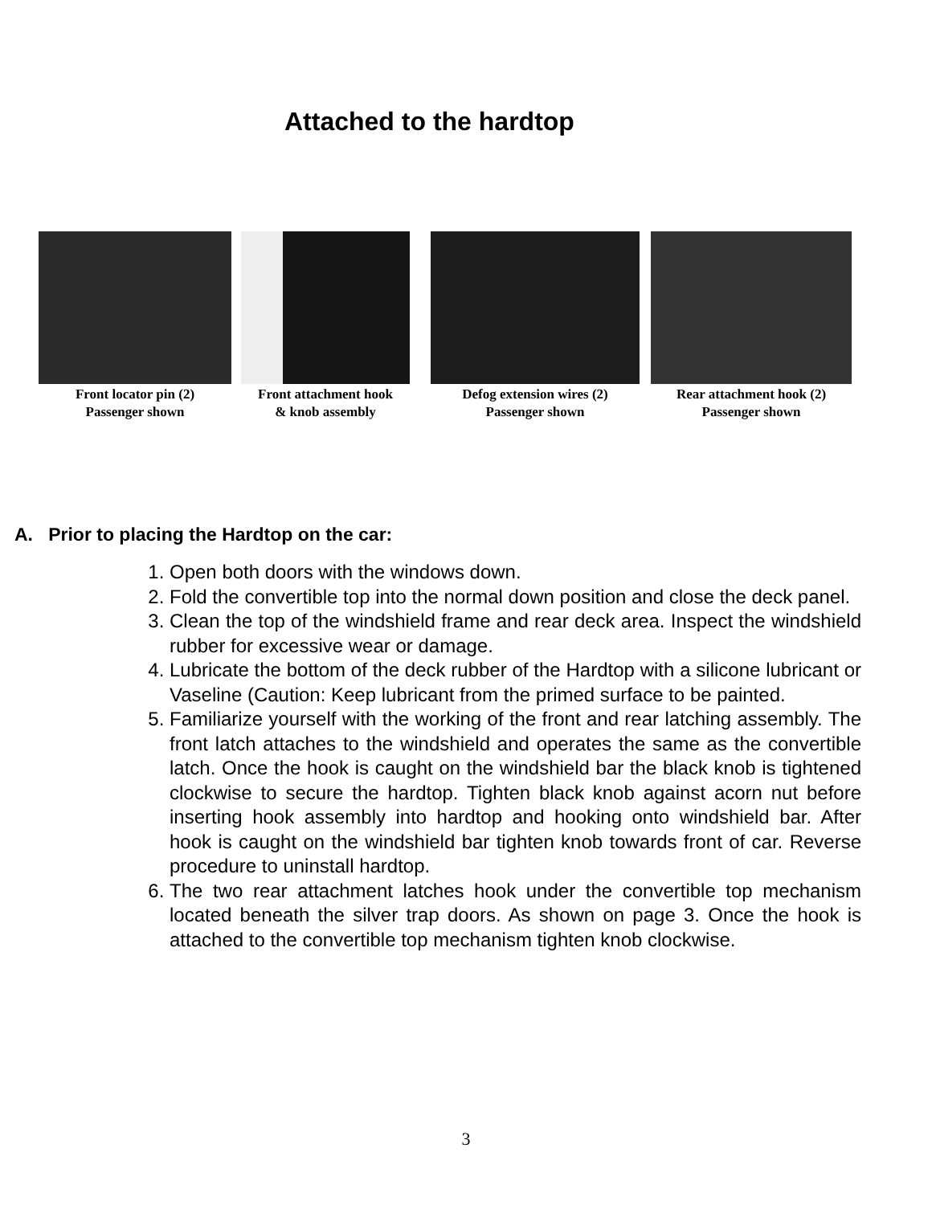Attached to the hardtop
Front locator pin (2)
Passenger shown
Front attachment hook
& knob assembly
Defog extension wires (2)
Passenger shown
Rear attachment hook (2)
Passenger shown
A. Prior to placing the Hardtop on the car:
1. Open both doors with the windows down.
2. Fold the convertible top into the normal down position and close the deck panel.
3. Clean the top of the windshield frame and rear deck area. Inspect the windshield rubber for excessive wear or damage.
4. Lubricate the bottom of the deck rubber of the Hardtop with a silicone lubricant or Vaseline (Caution: Keep lubricant from the primed surface to be painted.
5. Familiarize yourself with the working of the front and rear latching assembly. The front latch attaches to the windshield and operates the same as the convertible latch. Once the hook is caught on the windshield bar the black knob is tightened clockwise to secure the hardtop. Tighten black knob against acorn nut before inserting hook assembly into hardtop and hooking onto windshield bar. After hook is caught on the windshield bar tighten knob towards front of car. Reverse procedure to uninstall hardtop.
6. The two rear attachment latches hook under the convertible top mechanism located beneath the silver trap doors. As shown on page 3. Once the hook is attached to the convertible top mechanism tighten knob clockwise.
3